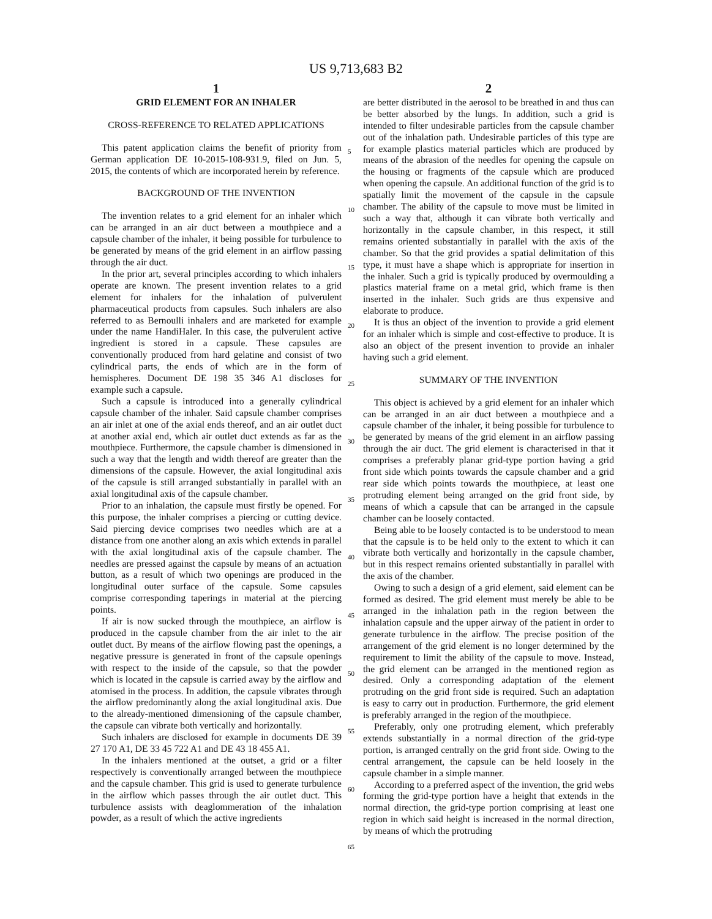US 9,713,683 B2
1
GRID ELEMENT FOR AN INHALER
CROSS-REFERENCE TO RELATED APPLICATIONS
This patent application claims the benefit of priority from German application DE 10-2015-108-931.9, filed on Jun. 5, 2015, the contents of which are incorporated herein by reference.
BACKGROUND OF THE INVENTION
The invention relates to a grid element for an inhaler which can be arranged in an air duct between a mouthpiece and a capsule chamber of the inhaler, it being possible for turbulence to be generated by means of the grid element in an airflow passing through the air duct.
In the prior art, several principles according to which inhalers operate are known. The present invention relates to a grid element for inhalers for the inhalation of pulverulent pharmaceutical products from capsules. Such inhalers are also referred to as Bernoulli inhalers and are marketed for example under the name HandiHaler. In this case, the pulverulent active ingredient is stored in a capsule. These capsules are conventionally produced from hard gelatine and consist of two cylindrical parts, the ends of which are in the form of hemispheres. Document DE 198 35 346 A1 discloses for example such a capsule.
Such a capsule is introduced into a generally cylindrical capsule chamber of the inhaler. Said capsule chamber comprises an air inlet at one of the axial ends thereof, and an air outlet duct at another axial end, which air outlet duct extends as far as the mouthpiece. Furthermore, the capsule chamber is dimensioned in such a way that the length and width thereof are greater than the dimensions of the capsule. However, the axial longitudinal axis of the capsule is still arranged substantially in parallel with an axial longitudinal axis of the capsule chamber.
Prior to an inhalation, the capsule must firstly be opened. For this purpose, the inhaler comprises a piercing or cutting device. Said piercing device comprises two needles which are at a distance from one another along an axis which extends in parallel with the axial longitudinal axis of the capsule chamber. The needles are pressed against the capsule by means of an actuation button, as a result of which two openings are produced in the longitudinal outer surface of the capsule. Some capsules comprise corresponding taperings in material at the piercing points.
If air is now sucked through the mouthpiece, an airflow is produced in the capsule chamber from the air inlet to the air outlet duct. By means of the airflow flowing past the openings, a negative pressure is generated in front of the capsule openings with respect to the inside of the capsule, so that the powder which is located in the capsule is carried away by the airflow and atomised in the process. In addition, the capsule vibrates through the airflow predominantly along the axial longitudinal axis. Due to the already-mentioned dimensioning of the capsule chamber, the capsule can vibrate both vertically and horizontally.
Such inhalers are disclosed for example in documents DE 39 27 170 A1, DE 33 45 722 A1 and DE 43 18 455 A1.
In the inhalers mentioned at the outset, a grid or a filter respectively is conventionally arranged between the mouthpiece and the capsule chamber. This grid is used to generate turbulence in the airflow which passes through the air outlet duct. This turbulence assists with deaglommeration of the inhalation powder, as a result of which the active ingredients
2
are better distributed in the aerosol to be breathed in and thus can be better absorbed by the lungs. In addition, such a grid is intended to filter undesirable particles from the capsule chamber out of the inhalation path. Undesirable particles of this type are for example plastics material particles which are produced by means of the abrasion of the needles for opening the capsule on the housing or fragments of the capsule which are produced when opening the capsule. An additional function of the grid is to spatially limit the movement of the capsule in the capsule chamber. The ability of the capsule to move must be limited in such a way that, although it can vibrate both vertically and horizontally in the capsule chamber, in this respect, it still remains oriented substantially in parallel with the axis of the chamber. So that the grid provides a spatial delimitation of this type, it must have a shape which is appropriate for insertion in the inhaler. Such a grid is typically produced by overmoulding a plastics material frame on a metal grid, which frame is then inserted in the inhaler. Such grids are thus expensive and elaborate to produce.
It is thus an object of the invention to provide a grid element for an inhaler which is simple and cost-effective to produce. It is also an object of the present invention to provide an inhaler having such a grid element.
SUMMARY OF THE INVENTION
This object is achieved by a grid element for an inhaler which can be arranged in an air duct between a mouthpiece and a capsule chamber of the inhaler, it being possible for turbulence to be generated by means of the grid element in an airflow passing through the air duct. The grid element is characterised in that it comprises a preferably planar grid-type portion having a grid front side which points towards the capsule chamber and a grid rear side which points towards the mouthpiece, at least one protruding element being arranged on the grid front side, by means of which a capsule that can be arranged in the capsule chamber can be loosely contacted.
Being able to be loosely contacted is to be understood to mean that the capsule is to be held only to the extent to which it can vibrate both vertically and horizontally in the capsule chamber, but in this respect remains oriented substantially in parallel with the axis of the chamber.
Owing to such a design of a grid element, said element can be formed as desired. The grid element must merely be able to be arranged in the inhalation path in the region between the inhalation capsule and the upper airway of the patient in order to generate turbulence in the airflow. The precise position of the arrangement of the grid element is no longer determined by the requirement to limit the ability of the capsule to move. Instead, the grid element can be arranged in the mentioned region as desired. Only a corresponding adaptation of the element protruding on the grid front side is required. Such an adaptation is easy to carry out in production. Furthermore, the grid element is preferably arranged in the region of the mouthpiece.
Preferably, only one protruding element, which preferably extends substantially in a normal direction of the grid-type portion, is arranged centrally on the grid front side. Owing to the central arrangement, the capsule can be held loosely in the capsule chamber in a simple manner.
According to a preferred aspect of the invention, the grid webs forming the grid-type portion have a height that extends in the normal direction, the grid-type portion comprising at least one region in which said height is increased in the normal direction, by means of which the protruding
5
10
15
20
25
30
35
40
45
50
55
60
65